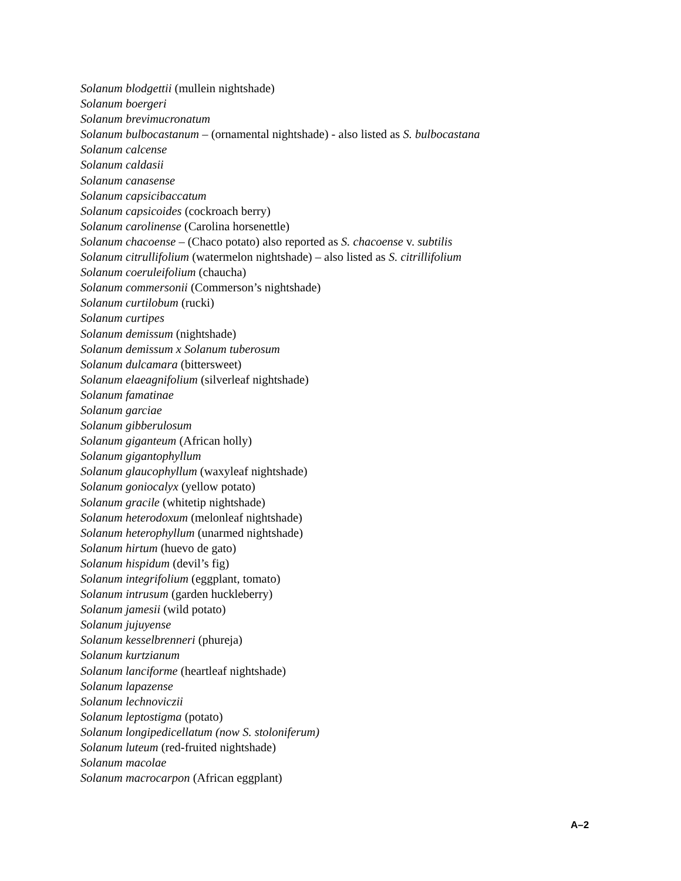Solanum blodgettii (mullein nightshade)
Solanum boergeri
Solanum brevimucronatum
Solanum bulbocastanum – (ornamental nightshade) - also listed as S. bulbocastana
Solanum calcense
Solanum caldasii
Solanum canasense
Solanum capsicibaccatum
Solanum capsicoides (cockroach berry)
Solanum carolinense (Carolina horsenettle)
Solanum chacoense – (Chaco potato) also reported as S. chacoense v. subtilis
Solanum citrullifolium (watermelon nightshade) – also listed as S. citrillifolium
Solanum coeruleifolium (chaucha)
Solanum commersonii (Commerson’s nightshade)
Solanum curtilobum (rucki)
Solanum curtipes
Solanum demissum (nightshade)
Solanum demissum x Solanum tuberosum
Solanum dulcamara (bittersweet)
Solanum elaeagnifolium (silverleaf nightshade)
Solanum famatinae
Solanum garciae
Solanum gibberulosum
Solanum giganteum (African holly)
Solanum gigantophyllum
Solanum glaucophyllum (waxyleaf nightshade)
Solanum goniocalyx (yellow potato)
Solanum gracile (whitetip nightshade)
Solanum heterodoxum (melonleaf nightshade)
Solanum heterophyllum (unarmed nightshade)
Solanum hirtum (huevo de gato)
Solanum hispidum (devil’s fig)
Solanum integrifolium (eggplant, tomato)
Solanum intrusum (garden huckleberry)
Solanum jamesii (wild potato)
Solanum jujuyense
Solanum kesselbrenneri (phureja)
Solanum kurtzianum
Solanum lanciforme (heartleaf nightshade)
Solanum lapazense
Solanum lechnoviczii
Solanum leptostigma (potato)
Solanum longipedicellatum (now S. stoloniferum)
Solanum luteum (red-fruited nightshade)
Solanum macolae
Solanum macrocarpon (African eggplant)
A–2